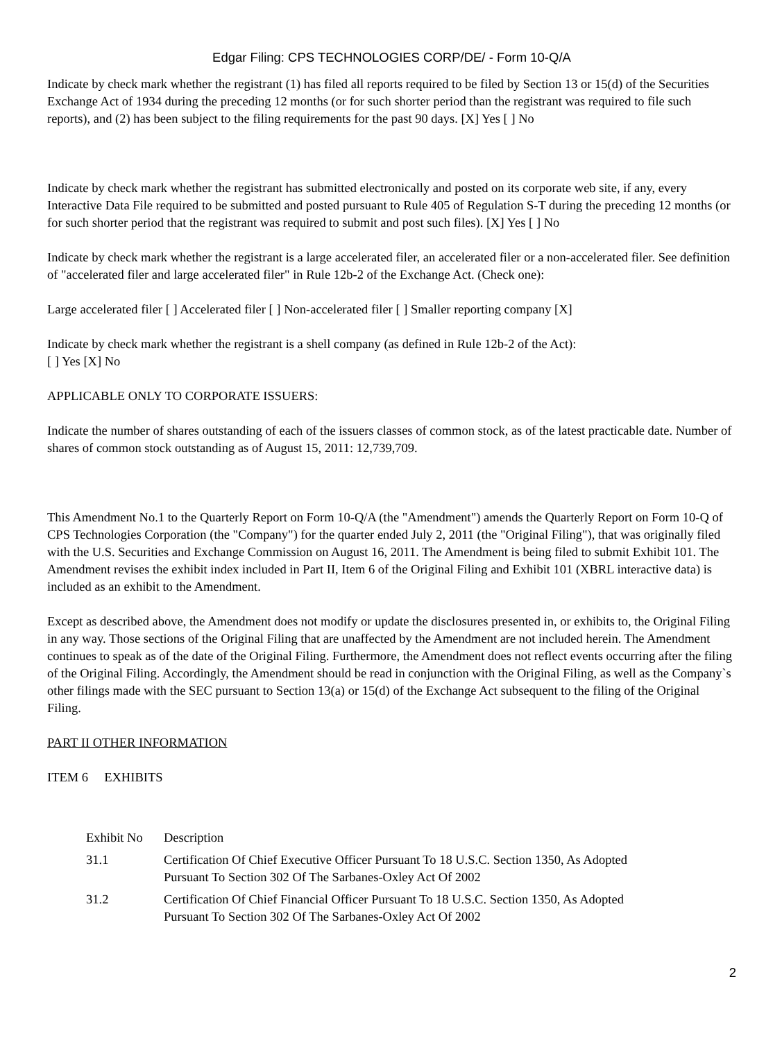Edgar Filing: CPS TECHNOLOGIES CORP/DE/ - Form 10-Q/A
Indicate by check mark whether the registrant (1) has filed all reports required to be filed by Section 13 or 15(d) of the Securities Exchange Act of 1934 during the preceding 12 months (or for such shorter period than the registrant was required to file such reports), and (2) has been subject to the filing requirements for the past 90 days. [X] Yes [ ] No
Indicate by check mark whether the registrant has submitted electronically and posted on its corporate web site, if any, every Interactive Data File required to be submitted and posted pursuant to Rule 405 of Regulation S-T during the preceding 12 months (or for such shorter period that the registrant was required to submit and post such files). [X] Yes [ ] No
Indicate by check mark whether the registrant is a large accelerated filer, an accelerated filer or a non-accelerated filer. See definition of "accelerated filer and large accelerated filer" in Rule 12b-2 of the Exchange Act. (Check one):
Large accelerated filer [ ] Accelerated filer [ ] Non-accelerated filer [ ] Smaller reporting company [X]
Indicate by check mark whether the registrant is a shell company (as defined in Rule 12b-2 of the Act):
[ ] Yes [X] No
APPLICABLE ONLY TO CORPORATE ISSUERS:
Indicate the number of shares outstanding of each of the issuers classes of common stock, as of the latest practicable date. Number of shares of common stock outstanding as of August 15, 2011: 12,739,709.
This Amendment No.1 to the Quarterly Report on Form 10-Q/A (the "Amendment") amends the Quarterly Report on Form 10-Q of CPS Technologies Corporation (the "Company") for the quarter ended July 2, 2011 (the "Original Filing"), that was originally filed with the U.S. Securities and Exchange Commission on August 16, 2011. The Amendment is being filed to submit Exhibit 101. The Amendment revises the exhibit index included in Part II, Item 6 of the Original Filing and Exhibit 101 (XBRL interactive data) is included as an exhibit to the Amendment.
Except as described above, the Amendment does not modify or update the disclosures presented in, or exhibits to, the Original Filing in any way. Those sections of the Original Filing that are unaffected by the Amendment are not included herein. The Amendment continues to speak as of the date of the Original Filing. Furthermore, the Amendment does not reflect events occurring after the filing of the Original Filing. Accordingly, the Amendment should be read in conjunction with the Original Filing, as well as the Company`s other filings made with the SEC pursuant to Section 13(a) or 15(d) of the Exchange Act subsequent to the filing of the Original Filing.
PART II OTHER INFORMATION
ITEM 6 EXHIBITS
| Exhibit No | Description |
| 31.1 | Certification Of Chief Executive Officer Pursuant To 18 U.S.C. Section 1350, As Adopted Pursuant To Section 302 Of The Sarbanes-Oxley Act Of 2002 |
| 31.2 | Certification Of Chief Financial Officer Pursuant To 18 U.S.C. Section 1350, As Adopted Pursuant To Section 302 Of The Sarbanes-Oxley Act Of 2002 |
2